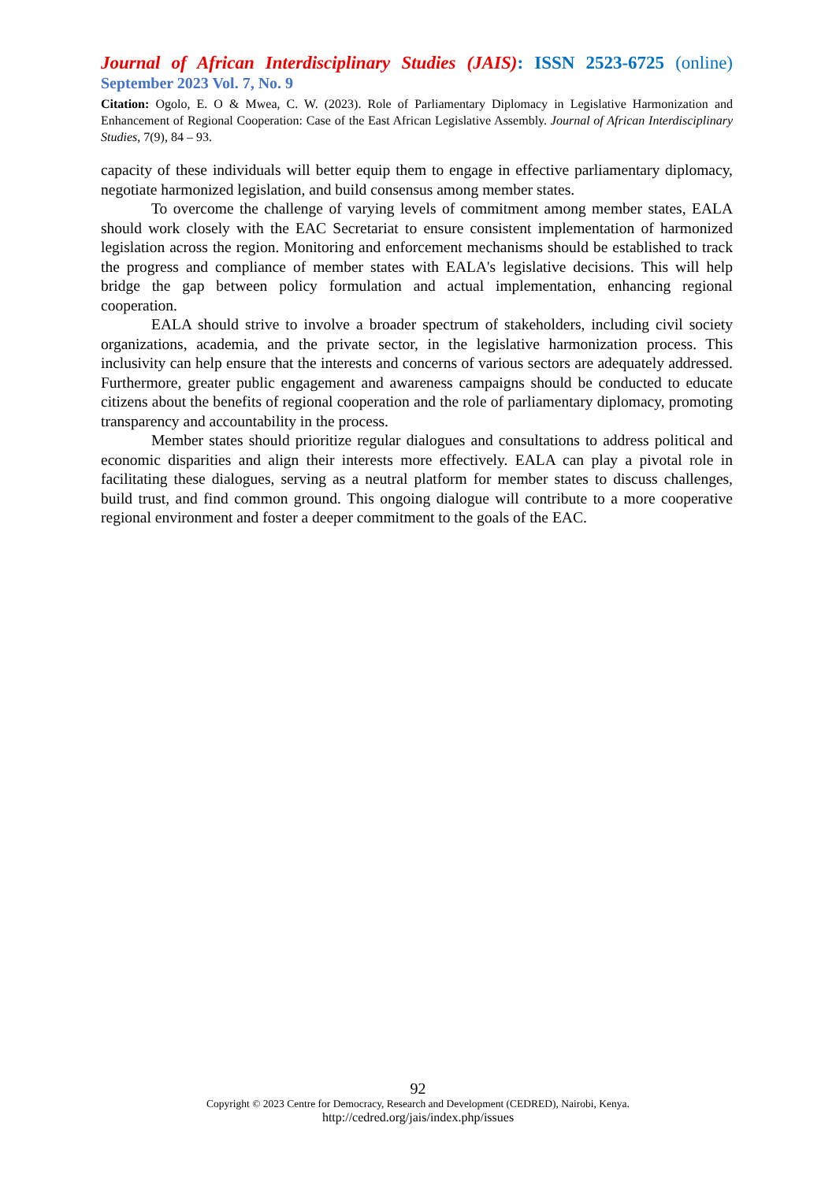Journal of African Interdisciplinary Studies (JAIS): ISSN 2523-6725 (online)
September 2023 Vol. 7, No. 9
Citation: Ogolo, E. O & Mwea, C. W. (2023). Role of Parliamentary Diplomacy in Legislative Harmonization and Enhancement of Regional Cooperation: Case of the East African Legislative Assembly. Journal of African Interdisciplinary Studies, 7(9), 84 – 93.
capacity of these individuals will better equip them to engage in effective parliamentary diplomacy, negotiate harmonized legislation, and build consensus among member states.
To overcome the challenge of varying levels of commitment among member states, EALA should work closely with the EAC Secretariat to ensure consistent implementation of harmonized legislation across the region. Monitoring and enforcement mechanisms should be established to track the progress and compliance of member states with EALA's legislative decisions. This will help bridge the gap between policy formulation and actual implementation, enhancing regional cooperation.
EALA should strive to involve a broader spectrum of stakeholders, including civil society organizations, academia, and the private sector, in the legislative harmonization process. This inclusivity can help ensure that the interests and concerns of various sectors are adequately addressed. Furthermore, greater public engagement and awareness campaigns should be conducted to educate citizens about the benefits of regional cooperation and the role of parliamentary diplomacy, promoting transparency and accountability in the process.
Member states should prioritize regular dialogues and consultations to address political and economic disparities and align their interests more effectively. EALA can play a pivotal role in facilitating these dialogues, serving as a neutral platform for member states to discuss challenges, build trust, and find common ground. This ongoing dialogue will contribute to a more cooperative regional environment and foster a deeper commitment to the goals of the EAC.
92
Copyright © 2023 Centre for Democracy, Research and Development (CEDRED), Nairobi, Kenya.
http://cedred.org/jais/index.php/issues